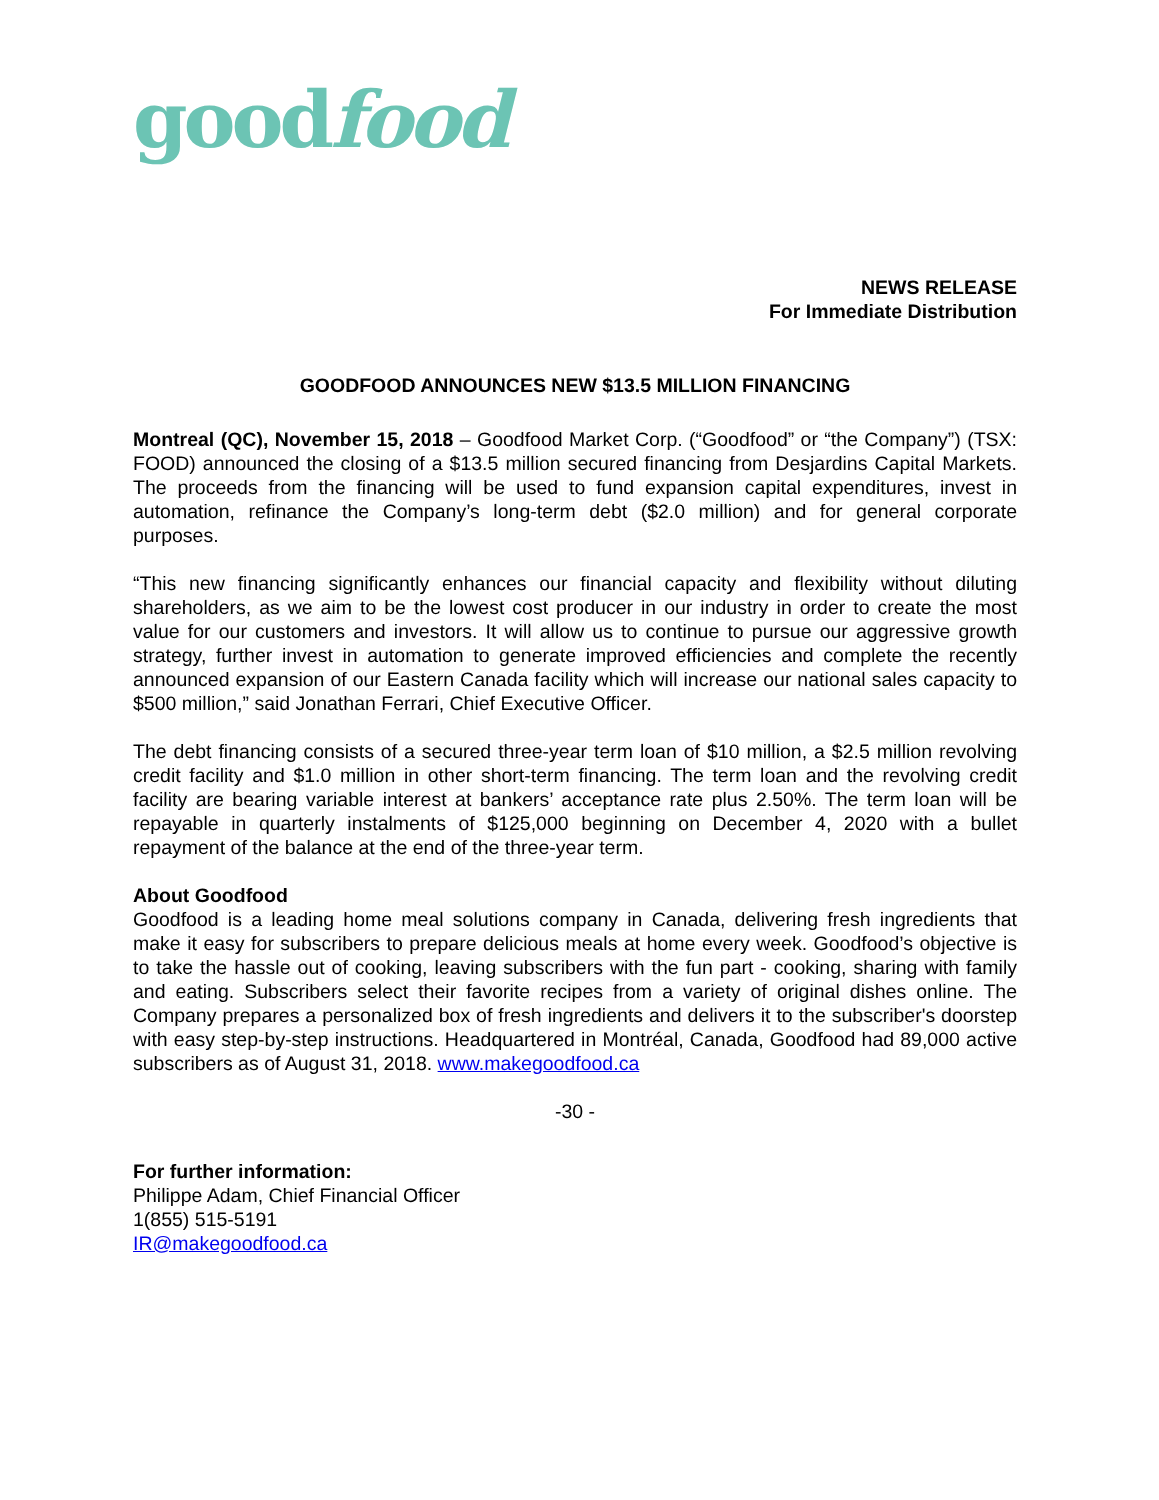goodfood
NEWS RELEASE
For Immediate Distribution
GOODFOOD ANNOUNCES NEW $13.5 MILLION FINANCING
Montreal (QC), November 15, 2018 – Goodfood Market Corp. (“Goodfood” or “the Company”) (TSX: FOOD) announced the closing of a $13.5 million secured financing from Desjardins Capital Markets. The proceeds from the financing will be used to fund expansion capital expenditures, invest in automation, refinance the Company’s long-term debt ($2.0 million) and for general corporate purposes.
“This new financing significantly enhances our financial capacity and flexibility without diluting shareholders, as we aim to be the lowest cost producer in our industry in order to create the most value for our customers and investors. It will allow us to continue to pursue our aggressive growth strategy, further invest in automation to generate improved efficiencies and complete the recently announced expansion of our Eastern Canada facility which will increase our national sales capacity to $500 million,” said Jonathan Ferrari, Chief Executive Officer.
The debt financing consists of a secured three-year term loan of $10 million, a $2.5 million revolving credit facility and $1.0 million in other short-term financing. The term loan and the revolving credit facility are bearing variable interest at bankers’ acceptance rate plus 2.50%. The term loan will be repayable in quarterly instalments of $125,000 beginning on December 4, 2020 with a bullet repayment of the balance at the end of the three-year term.
About Goodfood
Goodfood is a leading home meal solutions company in Canada, delivering fresh ingredients that make it easy for subscribers to prepare delicious meals at home every week. Goodfood’s objective is to take the hassle out of cooking, leaving subscribers with the fun part - cooking, sharing with family and eating. Subscribers select their favorite recipes from a variety of original dishes online. The Company prepares a personalized box of fresh ingredients and delivers it to the subscriber's doorstep with easy step-by-step instructions. Headquartered in Montréal, Canada, Goodfood had 89,000 active subscribers as of August 31, 2018. www.makegoodfood.ca
-30 -
For further information:
Philippe Adam, Chief Financial Officer
1(855) 515-5191
IR@makegoodfood.ca